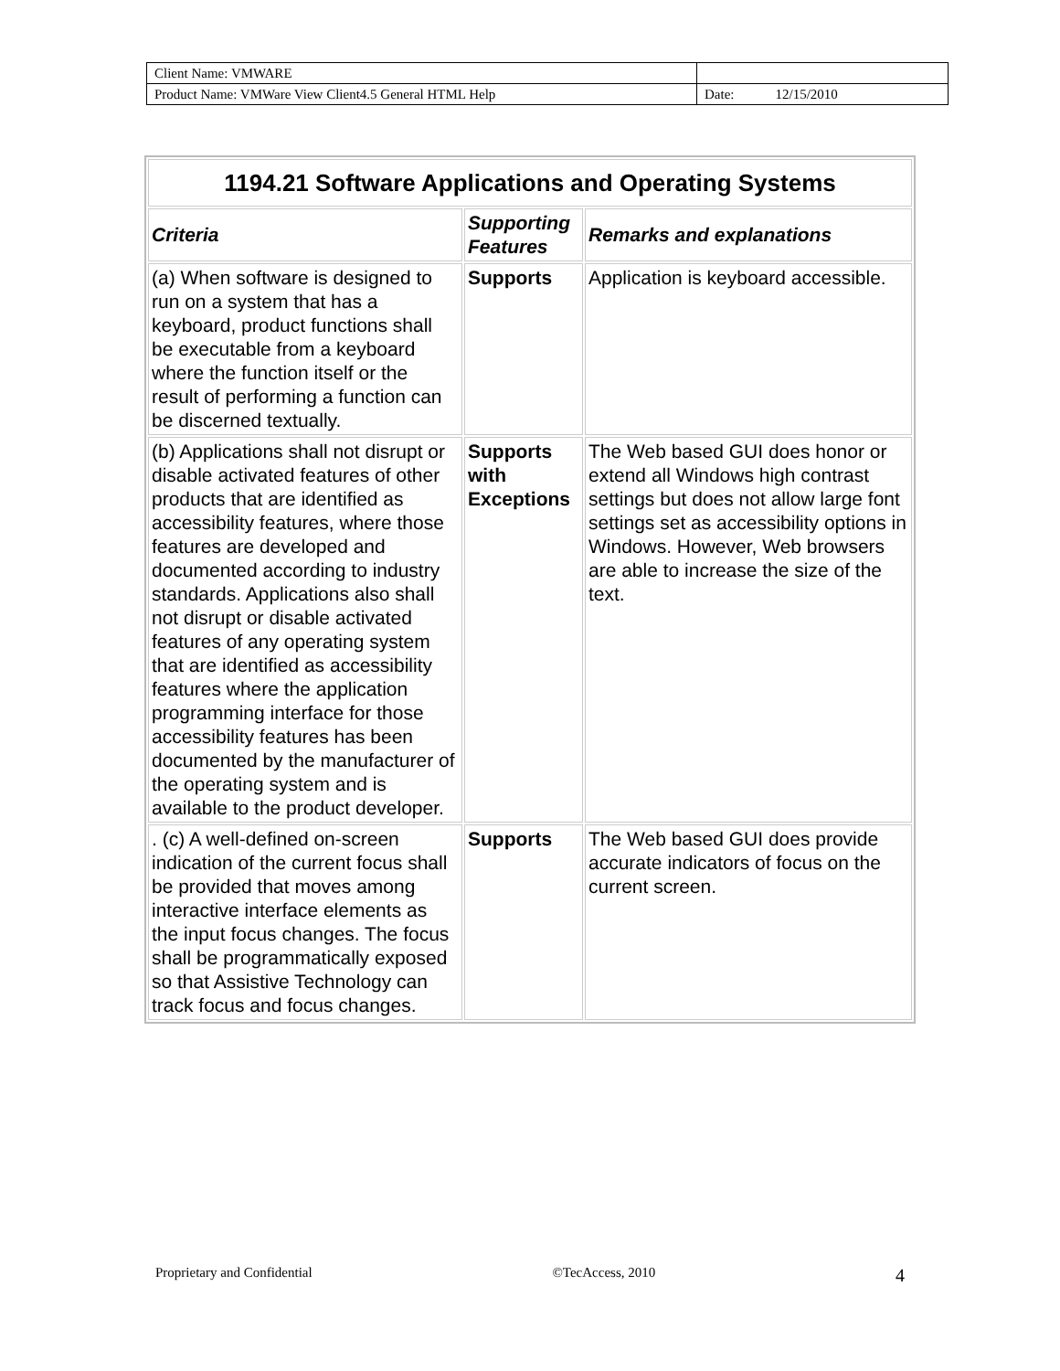| Client Name: VMWARE | |
| Product Name: VMWare View Client4.5 General HTML Help | Date: 12/15/2010 |
| 1194.21 Software Applications and Operating Systems | | |
| Criteria | Supporting Features | Remarks and explanations |
| (a) When software is designed to run on a system that has a keyboard, product functions shall be executable from a keyboard where the function itself or the result of performing a function can be discerned textually. | Supports | Application is keyboard accessible. |
| (b) Applications shall not disrupt or disable activated features of other products that are identified as accessibility features, where those features are developed and documented according to industry standards. Applications also shall not disrupt or disable activated features of any operating system that are identified as accessibility features where the application programming interface for those accessibility features has been documented by the manufacturer of the operating system and is available to the product developer. | Supports with Exceptions | The Web based GUI does honor or extend all Windows high contrast settings but does not allow large font settings set as accessibility options in Windows. However, Web browsers are able to increase the size of the text. |
| . (c) A well-defined on-screen indication of the current focus shall be provided that moves among interactive interface elements as the input focus changes. The focus shall be programmatically exposed so that Assistive Technology can track focus and focus changes. | Supports | The Web based GUI does provide accurate indicators of focus on the current screen. |
Proprietary and Confidential ©TecAccess, 2010 4